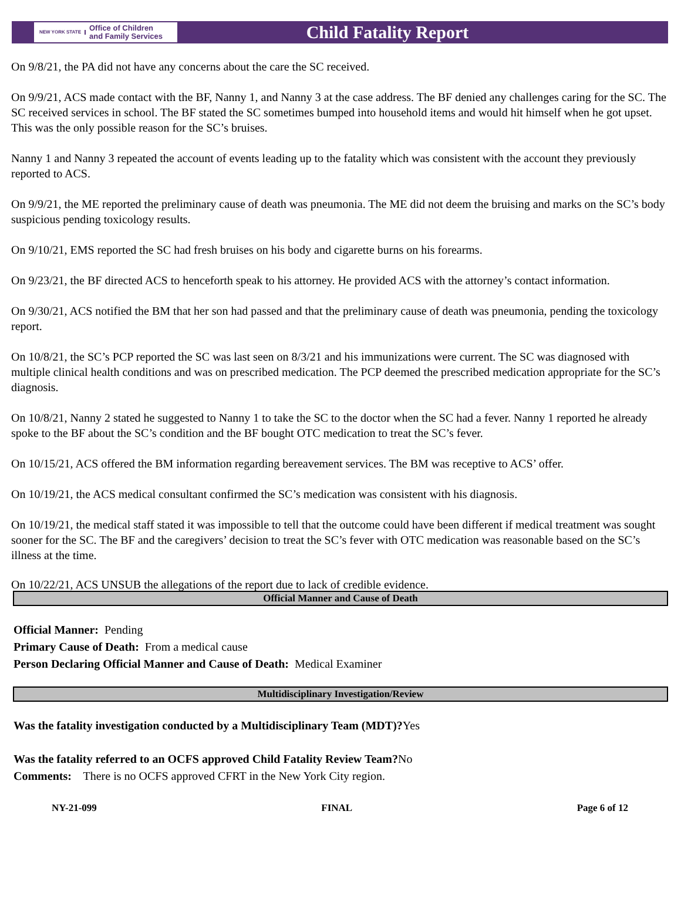NEW YORK STATE Office of Children
and Family Services
Child Fatality Report
On 9/8/21, the PA did not have any concerns about the care the SC received.
On 9/9/21, ACS made contact with the BF, Nanny 1, and Nanny 3 at the case address. The BF denied any challenges caring for the SC. The SC received services in school. The BF stated the SC sometimes bumped into household items and would hit himself when he got upset. This was the only possible reason for the SC’s bruises.
Nanny 1 and Nanny 3 repeated the account of events leading up to the fatality which was consistent with the account they previously reported to ACS.
On 9/9/21, the ME reported the preliminary cause of death was pneumonia. The ME did not deem the bruising and marks on the SC’s body suspicious pending toxicology results.
On 9/10/21, EMS reported the SC had fresh bruises on his body and cigarette burns on his forearms.
On 9/23/21, the BF directed ACS to henceforth speak to his attorney. He provided ACS with the attorney’s contact information.
On 9/30/21, ACS notified the BM that her son had passed and that the preliminary cause of death was pneumonia, pending the toxicology report.
On 10/8/21, the SC’s PCP reported the SC was last seen on 8/3/21 and his immunizations were current. The SC was diagnosed with multiple clinical health conditions and was on prescribed medication. The PCP deemed the prescribed medication appropriate for the SC’s diagnosis.
On 10/8/21, Nanny 2 stated he suggested to Nanny 1 to take the SC to the doctor when the SC had a fever. Nanny 1 reported he already spoke to the BF about the SC’s condition and the BF bought OTC medication to treat the SC’s fever.
On 10/15/21, ACS offered the BM information regarding bereavement services. The BM was receptive to ACS’ offer.
On 10/19/21, the ACS medical consultant confirmed the SC’s medication was consistent with his diagnosis.
On 10/19/21, the medical staff stated it was impossible to tell that the outcome could have been different if medical treatment was sought sooner for the SC. The BF and the caregivers’ decision to treat the SC’s fever with OTC medication was reasonable based on the SC’s illness at the time.
On 10/22/21, ACS UNSUB the allegations of the report due to lack of credible evidence.
Official Manner and Cause of Death
Official Manner: Pending
Primary Cause of Death: From a medical cause
Person Declaring Official Manner and Cause of Death: Medical Examiner
Multidisciplinary Investigation/Review
Was the fatality investigation conducted by a Multidisciplinary Team (MDT)?Yes
Was the fatality referred to an OCFS approved Child Fatality Review Team?No
Comments: There is no OCFS approved CFRT in the New York City region.
NY-21-099 FINAL Page 6 of 12